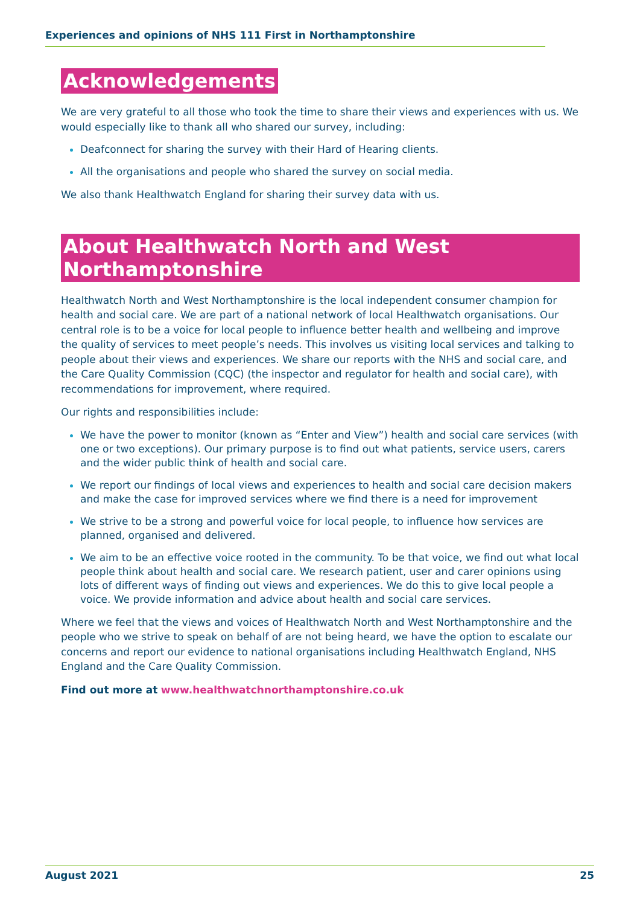Experiences and opinions of NHS 111 First in Northamptonshire
Acknowledgements
We are very grateful to all those who took the time to share their views and experiences with us. We would especially like to thank all who shared our survey, including:
Deafconnect for sharing the survey with their Hard of Hearing clients.
All the organisations and people who shared the survey on social media.
We also thank Healthwatch England for sharing their survey data with us.
About Healthwatch North and West Northamptonshire
Healthwatch North and West Northamptonshire is the local independent consumer champion for health and social care. We are part of a national network of local Healthwatch organisations. Our central role is to be a voice for local people to influence better health and wellbeing and improve the quality of services to meet people’s needs. This involves us visiting local services and talking to people about their views and experiences. We share our reports with the NHS and social care, and the Care Quality Commission (CQC) (the inspector and regulator for health and social care), with recommendations for improvement, where required.
Our rights and responsibilities include:
We have the power to monitor (known as “Enter and View”) health and social care services (with one or two exceptions). Our primary purpose is to find out what patients, service users, carers and the wider public think of health and social care.
We report our findings of local views and experiences to health and social care decision makers and make the case for improved services where we find there is a need for improvement
We strive to be a strong and powerful voice for local people, to influence how services are planned, organised and delivered.
We aim to be an effective voice rooted in the community. To be that voice, we find out what local people think about health and social care. We research patient, user and carer opinions using lots of different ways of finding out views and experiences. We do this to give local people a voice. We provide information and advice about health and social care services.
Where we feel that the views and voices of Healthwatch North and West Northamptonshire and the people who we strive to speak on behalf of are not being heard, we have the option to escalate our concerns and report our evidence to national organisations including Healthwatch England, NHS England and the Care Quality Commission.
Find out more at www.healthwatchnorthamptonshire.co.uk
August 2021 25